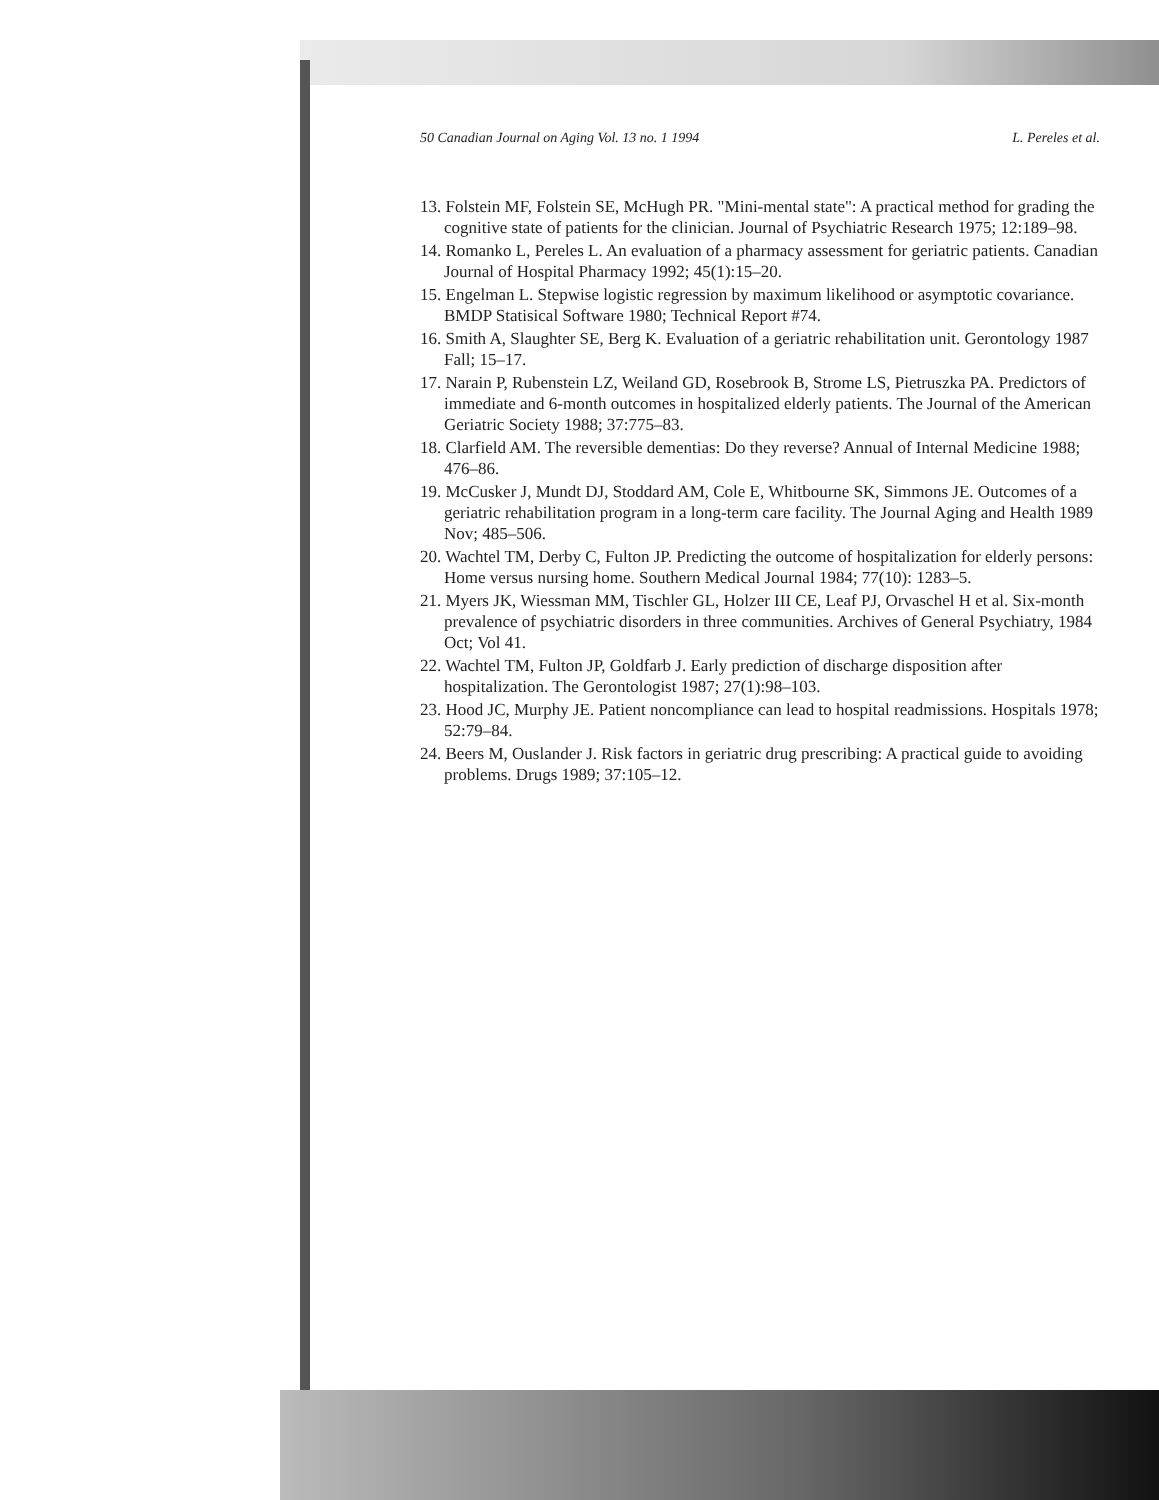50 Canadian Journal on Aging Vol. 13 no. 1 1994 L. Pereles et al.
13. Folstein MF, Folstein SE, McHugh PR. "Mini-mental state": A practical method for grading the cognitive state of patients for the clinician. Journal of Psychiatric Research 1975; 12:189–98.
14. Romanko L, Pereles L. An evaluation of a pharmacy assessment for geriatric patients. Canadian Journal of Hospital Pharmacy 1992; 45(1):15–20.
15. Engelman L. Stepwise logistic regression by maximum likelihood or asymptotic covariance. BMDP Statisical Software 1980; Technical Report #74.
16. Smith A, Slaughter SE, Berg K. Evaluation of a geriatric rehabilitation unit. Gerontology 1987 Fall; 15–17.
17. Narain P, Rubenstein LZ, Weiland GD, Rosebrook B, Strome LS, Pietruszka PA. Predictors of immediate and 6-month outcomes in hospitalized elderly patients. The Journal of the American Geriatric Society 1988; 37:775–83.
18. Clarfield AM. The reversible dementias: Do they reverse? Annual of Internal Medicine 1988; 476–86.
19. McCusker J, Mundt DJ, Stoddard AM, Cole E, Whitbourne SK, Simmons JE. Outcomes of a geriatric rehabilitation program in a long-term care facility. The Journal Aging and Health 1989 Nov; 485–506.
20. Wachtel TM, Derby C, Fulton JP. Predicting the outcome of hospitalization for elderly persons: Home versus nursing home. Southern Medical Journal 1984; 77(10): 1283–5.
21. Myers JK, Wiessman MM, Tischler GL, Holzer III CE, Leaf PJ, Orvaschel H et al. Six-month prevalence of psychiatric disorders in three communities. Archives of General Psychiatry, 1984 Oct; Vol 41.
22. Wachtel TM, Fulton JP, Goldfarb J. Early prediction of discharge disposition after hospitalization. The Gerontologist 1987; 27(1):98–103.
23. Hood JC, Murphy JE. Patient noncompliance can lead to hospital readmissions. Hospitals 1978; 52:79–84.
24. Beers M, Ouslander J. Risk factors in geriatric drug prescribing: A practical guide to avoiding problems. Drugs 1989; 37:105–12.